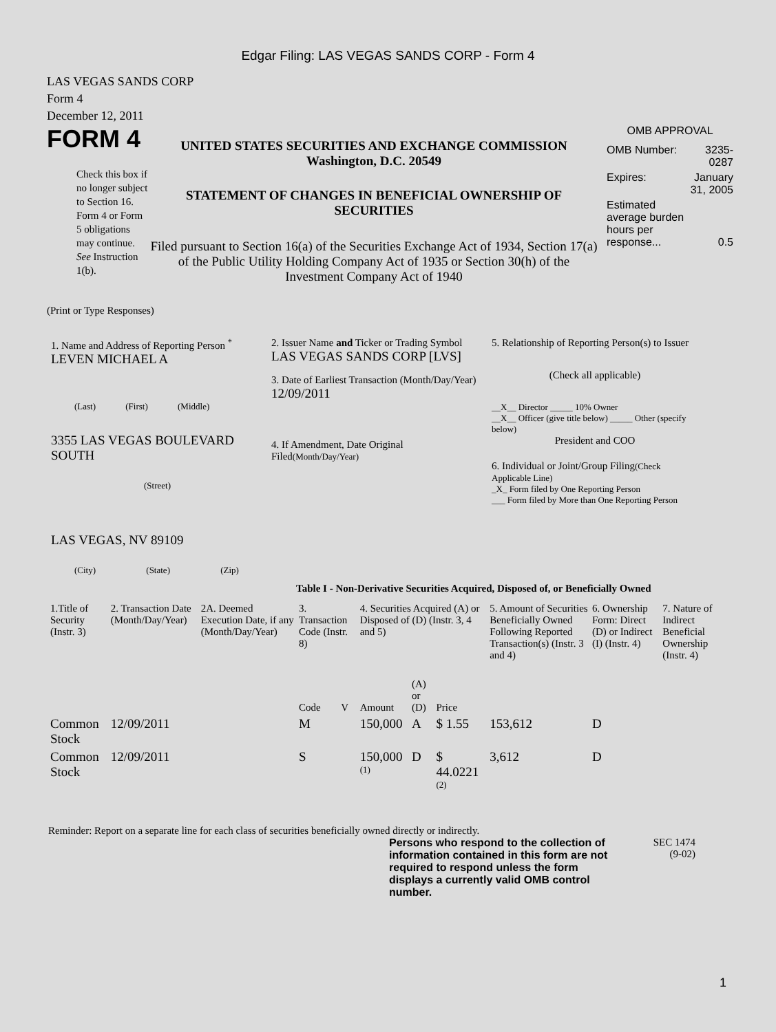Edgar Filing: LAS VEGAS SANDS CORP - Form 4
LAS VEGAS SANDS CORP
Form 4
December 12, 2011
FORM 4
Check this box if no longer subject to Section 16. Form 4 or Form 5 obligations may continue. See Instruction 1(b).
UNITED STATES SECURITIES AND EXCHANGE COMMISSION
Washington, D.C. 20549
STATEMENT OF CHANGES IN BENEFICIAL OWNERSHIP OF SECURITIES
Filed pursuant to Section 16(a) of the Securities Exchange Act of 1934, Section 17(a) of the Public Utility Holding Company Act of 1935 or Section 30(h) of the Investment Company Act of 1940
OMB APPROVAL
| OMB Number: | 3235-0287 |
| Expires: | January 31, 2005 |
| Estimated average burden hours per response... | 0.5 |
(Print or Type Responses)
1. Name and Address of Reporting Person <sup>*</sup>
LEVEN MICHAEL A
(Last) (First) (Middle)
3355 LAS VEGAS BOULEVARD SOUTH
(Street)
LAS VEGAS, NV 89109
(City) (State) (Zip)
2. Issuer Name and Ticker or Trading Symbol
LAS VEGAS SANDS CORP [LVS]
3. Date of Earliest Transaction (Month/Day/Year)
12/09/2011
4. If Amendment, Date Original Filed(Month/Day/Year)
5. Relationship of Reporting Person(s) to Issuer
(Check all applicable)
__X__ Director _____ 10% Owner
__X__ Officer (give title below) _____ Other (specify below)
President and COO
6. Individual or Joint/Group Filing(Check Applicable Line)
_X_ Form filed by One Reporting Person
___ Form filed by More than One Reporting Person
Table I - Non-Derivative Securities Acquired, Disposed of, or Beneficially Owned
| 1.Title of Security (Instr. 3) | 2. Transaction Date (Month/Day/Year) | 2A. Deemed Execution Date, if any (Month/Day/Year) | 3. Transaction Code (Instr. 8) | | 4. Securities Acquired (A) or Disposed of (D) (Instr. 3, 4 and 5) | | | 5. Amount of Securities Beneficially Owned Following Reported Transaction(s) (Instr. 3 and 4) | 6. Ownership Form: Direct (D) or Indirect (I) (Instr. 4) | 7. Nature of Indirect Beneficial Ownership (Instr. 4) |
| --- | --- | --- | --- | --- | --- | --- | --- | --- | --- | --- |
| | | | Code | V | Amount | (A) or (D) | Price | | | |
| Common Stock | 12/09/2011 | | M | | 150,000 | A | $ 1.55 | 153,612 | D | |
| Common Stock | 12/09/2011 | | S | | 150,000 <sup>(1)</sup> | D | $ 44.0221 <sup>(2)</sup> | 3,612 | D | |
Reminder: Report on a separate line for each class of securities beneficially owned directly or indirectly.
Persons who respond to the collection of information contained in this form are not required to respond unless the form displays a currently valid OMB control number.
SEC 1474
(9-02)
1